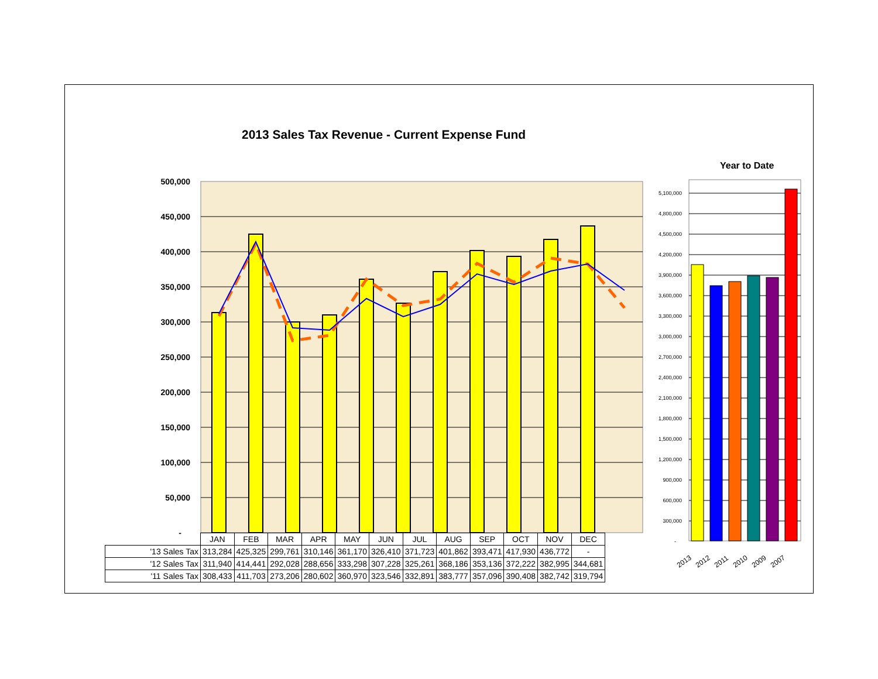2013 Sales Tax Revenue - Current Expense Fund
Year to Date
500,000
450,000
400,000
350,000
300,000
250,000
200,000
150,000
100,000
50,000
-
5,100,000
4,800,000
4,500,000
4,200,000
3,900,000
3,600,000
3,300,000
3,000,000
2,700,000
2,400,000
2,100,000
1,800,000
1,500,000
1,200,000
900,000
600,000
300,000
-
2013
2012
2011
2010
2009
2007
| | JAN | FEB | MAR | APR | MAY | JUN | JUL | AUG | SEP | OCT | NOV | DEC |
| --- | --- | --- | --- | --- | --- | --- | --- | --- | --- | --- | --- | --- |
| '13 Sales Tax | 313,284 | 425,325 | 299,761 | 310,146 | 361,170 | 326,410 | 371,723 | 401,862 | 393,471 | 417,930 | 436,772 | - |
| '12 Sales Tax | 311,940 | 414,441 | 292,028 | 288,656 | 333,298 | 307,228 | 325,261 | 368,186 | 353,136 | 372,222 | 382,995 | 344,681 |
| '11 Sales Tax | 308,433 | 411,703 | 273,206 | 280,602 | 360,970 | 323,546 | 332,891 | 383,777 | 357,096 | 390,408 | 382,742 | 319,794 |